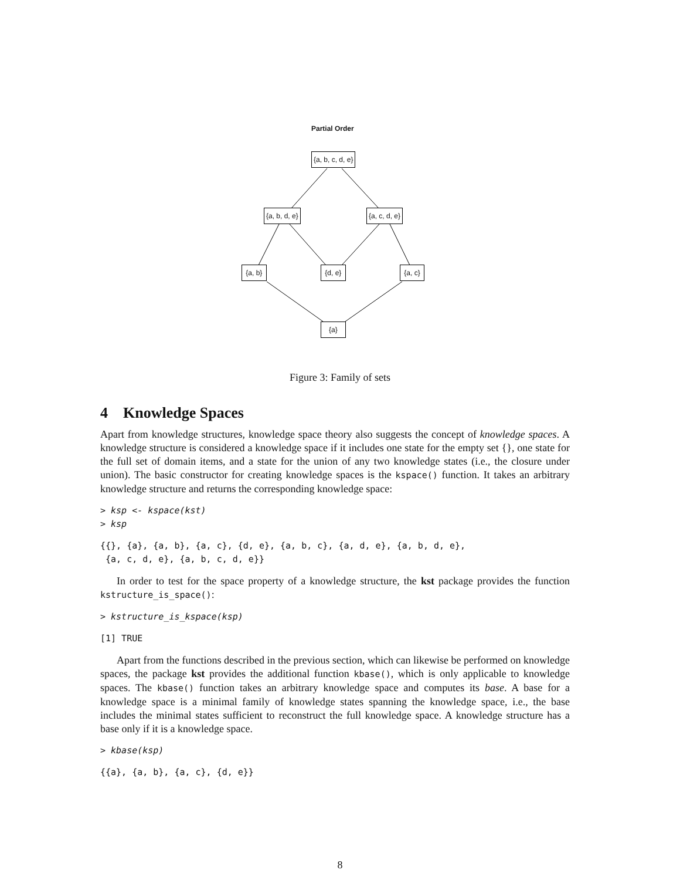Partial Order
{a, b, c, d, e}
{a, b, d, e} {a, c, d, e}
{a, b} {d, e} {a, c}
{a}
Figure 3: Family of sets
4 Knowledge Spaces
Apart from knowledge structures, knowledge space theory also suggests the concept of knowledge spaces. A knowledge structure is considered a knowledge space if it includes one state for the empty set {}, one state for the full set of domain items, and a state for the union of any two knowledge states (i.e., the closure under union). The basic constructor for creating knowledge spaces is the kspace() function. It takes an arbitrary knowledge structure and returns the corresponding knowledge space:
> ksp <- kspace(kst)
> ksp
{{}, {a}, {a, b}, {a, c}, {d, e}, {a, b, c}, {a, d, e}, {a, b, d, e},
 {a, c, d, e}, {a, b, c, d, e}}
In order to test for the space property of a knowledge structure, the kst package provides the function kstructure_is_space():
> kstructure_is_kspace(ksp)
[1] TRUE
Apart from the functions described in the previous section, which can likewise be performed on knowledge spaces, the package kst provides the additional function kbase(), which is only applicable to knowledge spaces. The kbase() function takes an arbitrary knowledge space and computes its base. A base for a knowledge space is a minimal family of knowledge states spanning the knowledge space, i.e., the base includes the minimal states sufficient to reconstruct the full knowledge space. A knowledge structure has a base only if it is a knowledge space.
> kbase(ksp)
{{a}, {a, b}, {a, c}, {d, e}}
8